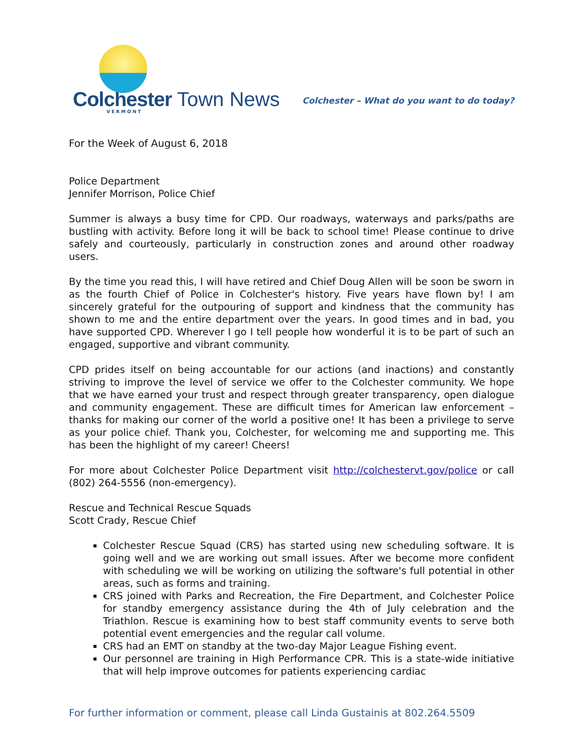Colchester Town News
VERMONT
Colchester – What do you want to do today?
For the Week of August 6, 2018
Police Department
Jennifer Morrison, Police Chief
Summer is always a busy time for CPD. Our roadways, waterways and parks/paths are bustling with activity. Before long it will be back to school time! Please continue to drive safely and courteously, particularly in construction zones and around other roadway users.
By the time you read this, I will have retired and Chief Doug Allen will be soon be sworn in as the fourth Chief of Police in Colchester's history. Five years have flown by! I am sincerely grateful for the outpouring of support and kindness that the community has shown to me and the entire department over the years. In good times and in bad, you have supported CPD. Wherever I go I tell people how wonderful it is to be part of such an engaged, supportive and vibrant community.
CPD prides itself on being accountable for our actions (and inactions) and constantly striving to improve the level of service we offer to the Colchester community. We hope that we have earned your trust and respect through greater transparency, open dialogue and community engagement. These are difficult times for American law enforcement – thanks for making our corner of the world a positive one! It has been a privilege to serve as your police chief. Thank you, Colchester, for welcoming me and supporting me. This has been the highlight of my career! Cheers!
For more about Colchester Police Department visit http://colchestervt.gov/police or call (802) 264-5556 (non-emergency).
Rescue and Technical Rescue Squads
Scott Crady, Rescue Chief
Colchester Rescue Squad (CRS) has started using new scheduling software. It is going well and we are working out small issues. After we become more confident with scheduling we will be working on utilizing the software's full potential in other areas, such as forms and training.
CRS joined with Parks and Recreation, the Fire Department, and Colchester Police for standby emergency assistance during the 4th of July celebration and the Triathlon. Rescue is examining how to best staff community events to serve both potential event emergencies and the regular call volume.
CRS had an EMT on standby at the two-day Major League Fishing event.
Our personnel are training in High Performance CPR. This is a state-wide initiative that will help improve outcomes for patients experiencing cardiac
For further information or comment, please call Linda Gustainis at 802.264.5509